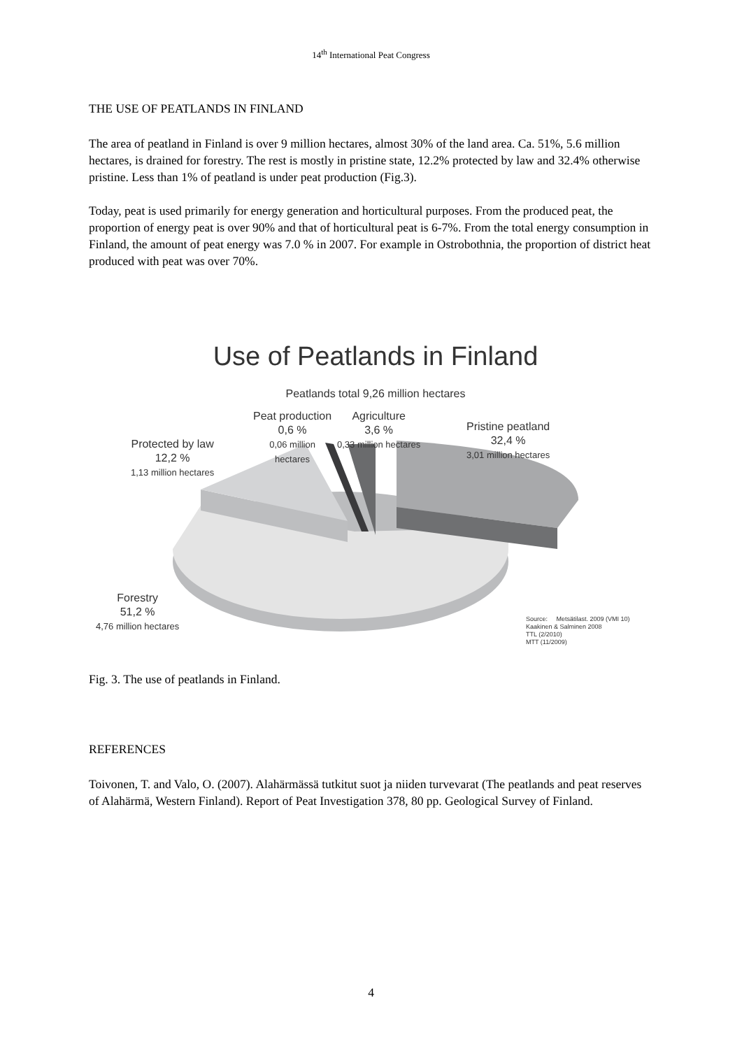14<sup>th</sup> International Peat Congress
THE USE OF PEATLANDS IN FINLAND
The area of peatland in Finland is over 9 million hectares, almost 30% of the land area. Ca. 51%, 5.6 million hectares, is drained for forestry. The rest is mostly in pristine state, 12.2% protected by law and 32.4% otherwise pristine. Less than 1% of peatland is under peat production (Fig.3).
Today, peat is used primarily for energy generation and horticultural purposes. From the produced peat, the proportion of energy peat is over 90% and that of horticultural peat is 6-7%. From the total energy consumption in Finland, the amount of peat energy was 7.0 % in 2007. For example in Ostrobothnia, the proportion of district heat produced with peat was over 70%.
Use of Peatlands in Finland
Peatlands total 9,26 million hectares
Protected by law
12,2 %
1,13 million hectares
Peat production
0,6 %
0,06 million
hectares
Agriculture
3,6 %
0,33 million hectares
Pristine peatland
32,4 %
3,01 million hectares
Forestry
51,2 %
4,76 million hectares
Source: Metsätilast. 2009 (VMI 10)
Kaakinen & Salminen 2008
TTL (2/2010)
MTT (11/2009)
Fig. 3. The use of peatlands in Finland.
REFERENCES
Toivonen, T. and Valo, O. (2007). Alahärmässä tutkitut suot ja niiden turvevarat (The peatlands and peat reserves of Alahärmä, Western Finland). Report of Peat Investigation 378, 80 pp. Geological Survey of Finland.
4